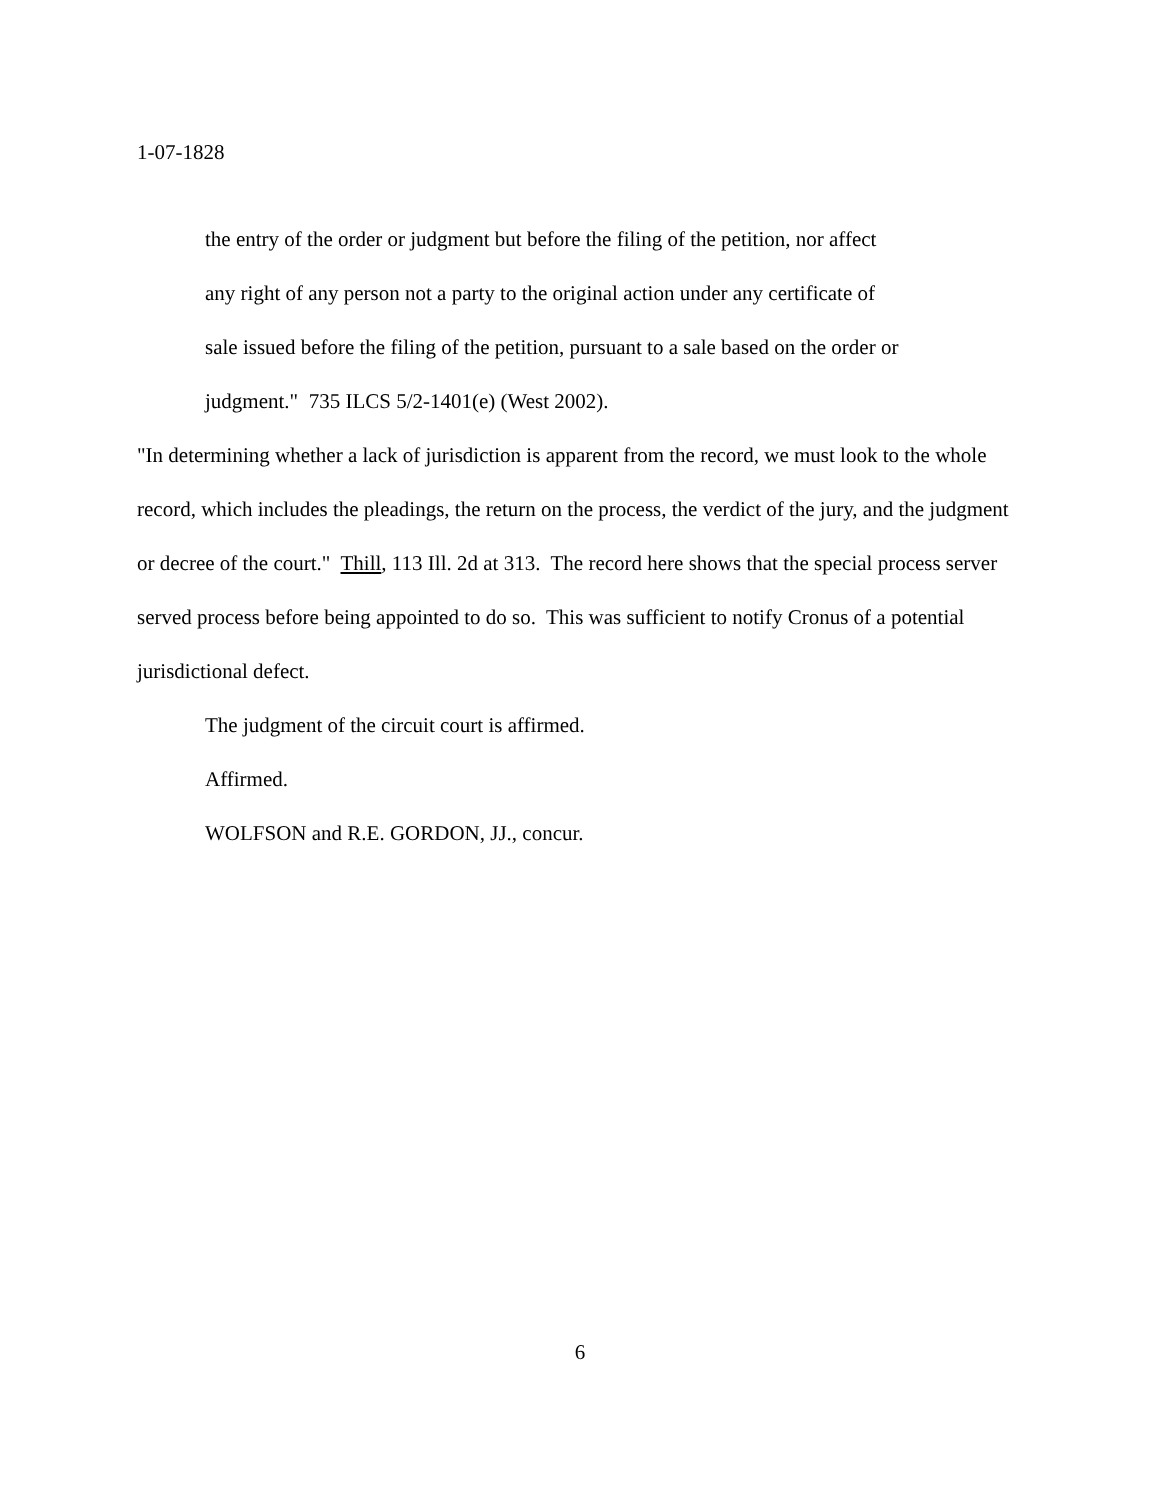1-07-1828
the entry of the order or judgment but before the filing of the petition, nor affect
any right of any person not a party to the original action under any certificate of
sale issued before the filing of the petition, pursuant to a sale based on the order or
judgment." 735 ILCS 5/2-1401(e) (West 2002).
"In determining whether a lack of jurisdiction is apparent from the record, we must look to the whole record, which includes the pleadings, the return on the process, the verdict of the jury, and the judgment or decree of the court." Thill, 113 Ill. 2d at 313. The record here shows that the special process server served process before being appointed to do so. This was sufficient to notify Cronus of a potential jurisdictional defect.
The judgment of the circuit court is affirmed.
Affirmed.
WOLFSON and R.E. GORDON, JJ., concur.
6